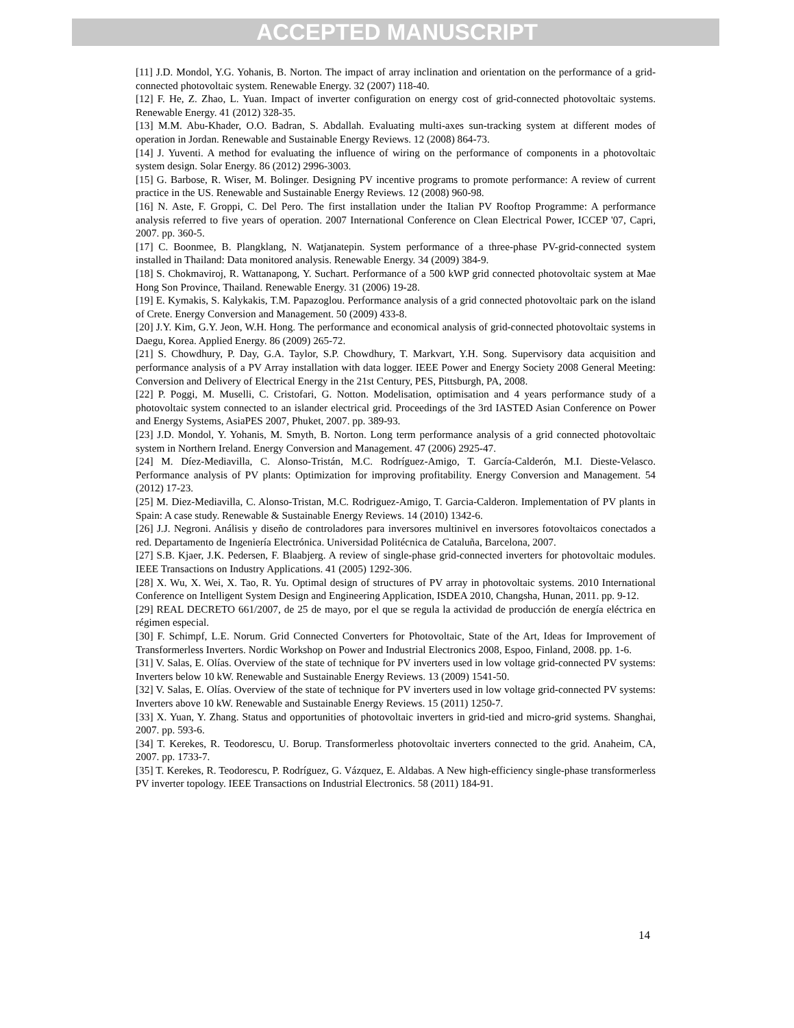ACCEPTED MANUSCRIPT
[11] J.D. Mondol, Y.G. Yohanis, B. Norton. The impact of array inclination and orientation on the performance of a grid-connected photovoltaic system. Renewable Energy. 32 (2007) 118-40.
[12] F. He, Z. Zhao, L. Yuan. Impact of inverter configuration on energy cost of grid-connected photovoltaic systems. Renewable Energy. 41 (2012) 328-35.
[13] M.M. Abu-Khader, O.O. Badran, S. Abdallah. Evaluating multi-axes sun-tracking system at different modes of operation in Jordan. Renewable and Sustainable Energy Reviews. 12 (2008) 864-73.
[14] J. Yuventi. A method for evaluating the influence of wiring on the performance of components in a photovoltaic system design. Solar Energy. 86 (2012) 2996-3003.
[15] G. Barbose, R. Wiser, M. Bolinger. Designing PV incentive programs to promote performance: A review of current practice in the US. Renewable and Sustainable Energy Reviews. 12 (2008) 960-98.
[16] N. Aste, F. Groppi, C. Del Pero. The first installation under the Italian PV Rooftop Programme: A performance analysis referred to five years of operation. 2007 International Conference on Clean Electrical Power, ICCEP '07, Capri, 2007. pp. 360-5.
[17] C. Boonmee, B. Plangklang, N. Watjanatepin. System performance of a three-phase PV-grid-connected system installed in Thailand: Data monitored analysis. Renewable Energy. 34 (2009) 384-9.
[18] S. Chokmaviroj, R. Wattanapong, Y. Suchart. Performance of a 500 kWP grid connected photovoltaic system at Mae Hong Son Province, Thailand. Renewable Energy. 31 (2006) 19-28.
[19] E. Kymakis, S. Kalykakis, T.M. Papazoglou. Performance analysis of a grid connected photovoltaic park on the island of Crete. Energy Conversion and Management. 50 (2009) 433-8.
[20] J.Y. Kim, G.Y. Jeon, W.H. Hong. The performance and economical analysis of grid-connected photovoltaic systems in Daegu, Korea. Applied Energy. 86 (2009) 265-72.
[21] S. Chowdhury, P. Day, G.A. Taylor, S.P. Chowdhury, T. Markvart, Y.H. Song. Supervisory data acquisition and performance analysis of a PV Array installation with data logger. IEEE Power and Energy Society 2008 General Meeting: Conversion and Delivery of Electrical Energy in the 21st Century, PES, Pittsburgh, PA, 2008.
[22] P. Poggi, M. Muselli, C. Cristofari, G. Notton. Modelisation, optimisation and 4 years performance study of a photovoltaic system connected to an islander electrical grid. Proceedings of the 3rd IASTED Asian Conference on Power and Energy Systems, AsiaPES 2007, Phuket, 2007. pp. 389-93.
[23] J.D. Mondol, Y. Yohanis, M. Smyth, B. Norton. Long term performance analysis of a grid connected photovoltaic system in Northern Ireland. Energy Conversion and Management. 47 (2006) 2925-47.
[24] M. Díez-Mediavilla, C. Alonso-Tristán, M.C. Rodríguez-Amigo, T. García-Calderón, M.I. Dieste-Velasco. Performance analysis of PV plants: Optimization for improving profitability. Energy Conversion and Management. 54 (2012) 17-23.
[25] M. Diez-Mediavilla, C. Alonso-Tristan, M.C. Rodriguez-Amigo, T. Garcia-Calderon. Implementation of PV plants in Spain: A case study. Renewable & Sustainable Energy Reviews. 14 (2010) 1342-6.
[26] J.J. Negroni. Análisis y diseño de controladores para inversores multinivel en inversores fotovoltaicos conectados a red. Departamento de Ingeniería Electrónica. Universidad Politécnica de Cataluña, Barcelona, 2007.
[27] S.B. Kjaer, J.K. Pedersen, F. Blaabjerg. A review of single-phase grid-connected inverters for photovoltaic modules. IEEE Transactions on Industry Applications. 41 (2005) 1292-306.
[28] X. Wu, X. Wei, X. Tao, R. Yu. Optimal design of structures of PV array in photovoltaic systems. 2010 International Conference on Intelligent System Design and Engineering Application, ISDEA 2010, Changsha, Hunan, 2011. pp. 9-12.
[29] REAL DECRETO 661/2007, de 25 de mayo, por el que se regula la actividad de producción de energía eléctrica en régimen especial.
[30] F. Schimpf, L.E. Norum. Grid Connected Converters for Photovoltaic, State of the Art, Ideas for Improvement of Transformerless Inverters. Nordic Workshop on Power and Industrial Electronics 2008, Espoo, Finland, 2008. pp. 1-6.
[31] V. Salas, E. Olías. Overview of the state of technique for PV inverters used in low voltage grid-connected PV systems: Inverters below 10 kW. Renewable and Sustainable Energy Reviews. 13 (2009) 1541-50.
[32] V. Salas, E. Olías. Overview of the state of technique for PV inverters used in low voltage grid-connected PV systems: Inverters above 10 kW. Renewable and Sustainable Energy Reviews. 15 (2011) 1250-7.
[33] X. Yuan, Y. Zhang. Status and opportunities of photovoltaic inverters in grid-tied and micro-grid systems. Shanghai, 2007. pp. 593-6.
[34] T. Kerekes, R. Teodorescu, U. Borup. Transformerless photovoltaic inverters connected to the grid. Anaheim, CA, 2007. pp. 1733-7.
[35] T. Kerekes, R. Teodorescu, P. Rodríguez, G. Vázquez, E. Aldabas. A New high-efficiency single-phase transformerless PV inverter topology. IEEE Transactions on Industrial Electronics. 58 (2011) 184-91.
14